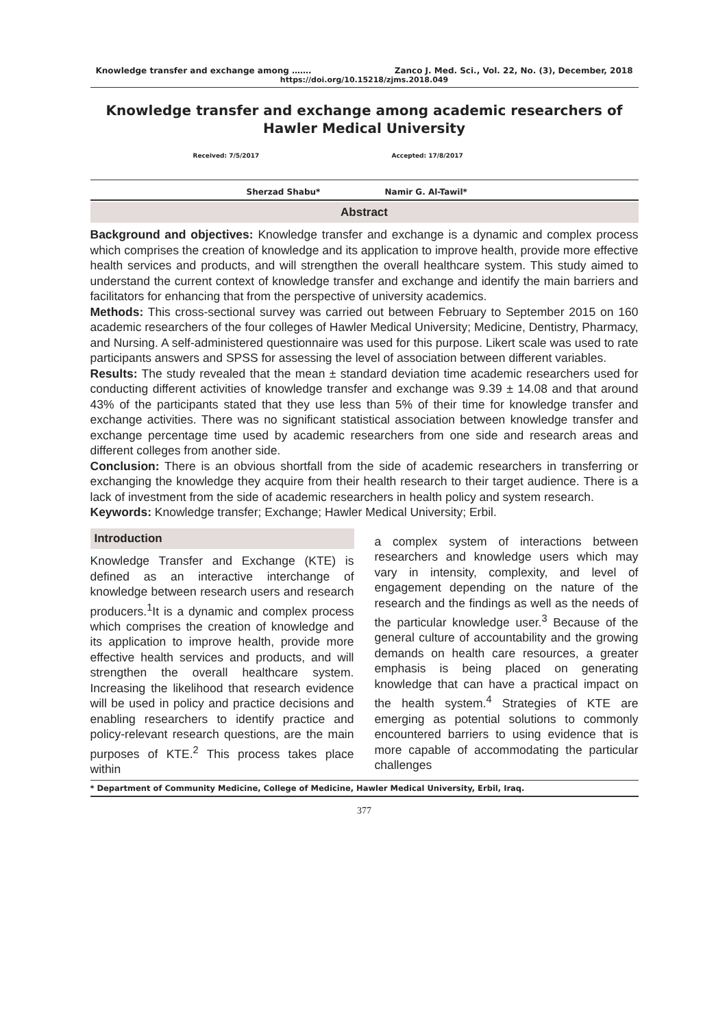Knowledge transfer and exchange among ……. Zanco J. Med. Sci., Vol. 22, No. (3), December, 2018
https://doi.org/10.15218/zjms.2018.049
Knowledge transfer and exchange among academic researchers of Hawler Medical University
Received: 7/5/2017 Accepted: 17/8/2017
Sherzad Shabu* Namir G. Al-Tawil*
Abstract
Background and objectives: Knowledge transfer and exchange is a dynamic and complex process which comprises the creation of knowledge and its application to improve health, provide more effective health services and products, and will strengthen the overall healthcare system. This study aimed to understand the current context of knowledge transfer and exchange and identify the main barriers and facilitators for enhancing that from the perspective of university academics.
Methods: This cross-sectional survey was carried out between February to September 2015 on 160 academic researchers of the four colleges of Hawler Medical University; Medicine, Dentistry, Pharmacy, and Nursing. A self-administered questionnaire was used for this purpose. Likert scale was used to rate participants answers and SPSS for assessing the level of association between different variables.
Results: The study revealed that the mean ± standard deviation time academic researchers used for conducting different activities of knowledge transfer and exchange was 9.39 ± 14.08 and that around 43% of the participants stated that they use less than 5% of their time for knowledge transfer and exchange activities. There was no significant statistical association between knowledge transfer and exchange percentage time used by academic researchers from one side and research areas and different colleges from another side.
Conclusion: There is an obvious shortfall from the side of academic researchers in transferring or exchanging the knowledge they acquire from their health research to their target audience. There is a lack of investment from the side of academic researchers in health policy and system research.
Keywords: Knowledge transfer; Exchange; Hawler Medical University; Erbil.
Introduction
Knowledge Transfer and Exchange (KTE) is defined as an interactive interchange of knowledge between research users and research producers.<sup>1</sup>It is a dynamic and complex process which comprises the creation of knowledge and its application to improve health, provide more effective health services and products, and will strengthen the overall healthcare system. Increasing the likelihood that research evidence will be used in policy and practice decisions and enabling researchers to identify practice and policy-relevant research questions, are the main purposes of KTE.<sup>2</sup> This process takes place within
a complex system of interactions between researchers and knowledge users which may vary in intensity, complexity, and level of engagement depending on the nature of the research and the findings as well as the needs of the particular knowledge user.<sup>3</sup> Because of the general culture of accountability and the growing demands on health care resources, a greater emphasis is being placed on generating knowledge that can have a practical impact on the health system.<sup>4</sup> Strategies of KTE are emerging as potential solutions to commonly encountered barriers to using evidence that is more capable of accommodating the particular challenges
* Department of Community Medicine, College of Medicine, Hawler Medical University, Erbil, Iraq.
377